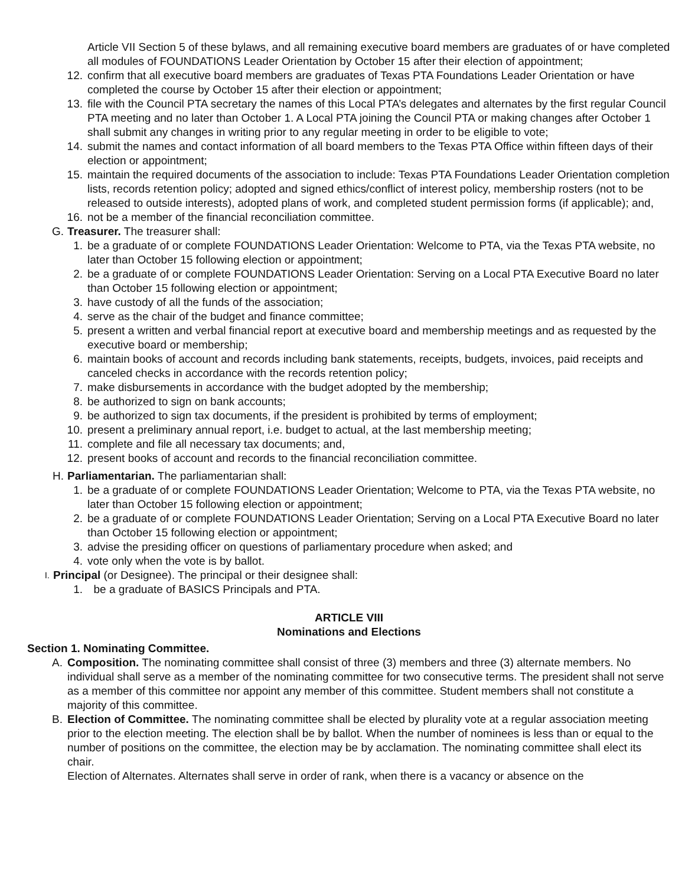Article VII Section 5 of these bylaws, and all remaining executive board members are graduates of or have completed all modules of FOUNDATIONS Leader Orientation by October 15 after their election of appointment;
12. confirm that all executive board members are graduates of Texas PTA Foundations Leader Orientation or have completed the course by October 15 after their election or appointment;
13. file with the Council PTA secretary the names of this Local PTA’s delegates and alternates by the first regular Council PTA meeting and no later than October 1. A Local PTA joining the Council PTA or making changes after October 1 shall submit any changes in writing prior to any regular meeting in order to be eligible to vote;
14. submit the names and contact information of all board members to the Texas PTA Office within fifteen days of their election or appointment;
15. maintain the required documents of the association to include: Texas PTA Foundations Leader Orientation completion lists, records retention policy; adopted and signed ethics/conflict of interest policy, membership rosters (not to be released to outside interests), adopted plans of work, and completed student permission forms (if applicable); and,
16. not be a member of the financial reconciliation committee.
G. Treasurer. The treasurer shall:
1. be a graduate of or complete FOUNDATIONS Leader Orientation: Welcome to PTA, via the Texas PTA website, no later than October 15 following election or appointment;
2. be a graduate of or complete FOUNDATIONS Leader Orientation: Serving on a Local PTA Executive Board no later than October 15 following election or appointment;
3. have custody of all the funds of the association;
4. serve as the chair of the budget and finance committee;
5. present a written and verbal financial report at executive board and membership meetings and as requested by the executive board or membership;
6. maintain books of account and records including bank statements, receipts, budgets, invoices, paid receipts and canceled checks in accordance with the records retention policy;
7. make disbursements in accordance with the budget adopted by the membership;
8. be authorized to sign on bank accounts;
9. be authorized to sign tax documents, if the president is prohibited by terms of employment;
10. present a preliminary annual report, i.e. budget to actual, at the last membership meeting;
11. complete and file all necessary tax documents; and,
12. present books of account and records to the financial reconciliation committee.
H. Parliamentarian. The parliamentarian shall:
1. be a graduate of or complete FOUNDATIONS Leader Orientation; Welcome to PTA, via the Texas PTA website, no later than October 15 following election or appointment;
2. be a graduate of or complete FOUNDATIONS Leader Orientation; Serving on a Local PTA Executive Board no later than October 15 following election or appointment;
3. advise the presiding officer on questions of parliamentary procedure when asked; and
4. vote only when the vote is by ballot.
I. Principal (or Designee). The principal or their designee shall:
1. be a graduate of BASICS Principals and PTA.
ARTICLE VIII
Nominations and Elections
Section 1. Nominating Committee.
A. Composition. The nominating committee shall consist of three (3) members and three (3) alternate members. No individual shall serve as a member of the nominating committee for two consecutive terms. The president shall not serve as a member of this committee nor appoint any member of this committee. Student members shall not constitute a majority of this committee.
B. Election of Committee. The nominating committee shall be elected by plurality vote at a regular association meeting prior to the election meeting. The election shall be by ballot. When the number of nominees is less than or equal to the number of positions on the committee, the election may be by acclamation. The nominating committee shall elect its chair.
Election of Alternates. Alternates shall serve in order of rank, when there is a vacancy or absence on the